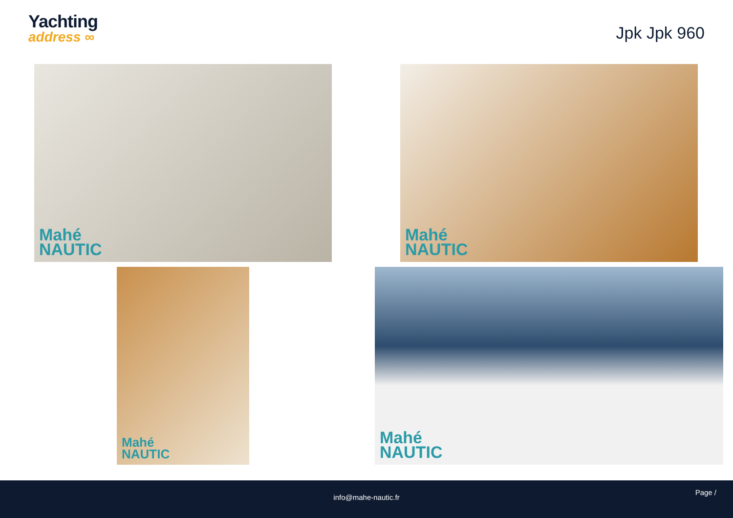Yachting
address ∞
Jpk Jpk 960
Mahé
NAUTIC
Mahé
NAUTIC
Mahé
NAUTIC
Mahé
NAUTIC
info@mahe-nautic.fr
Page /